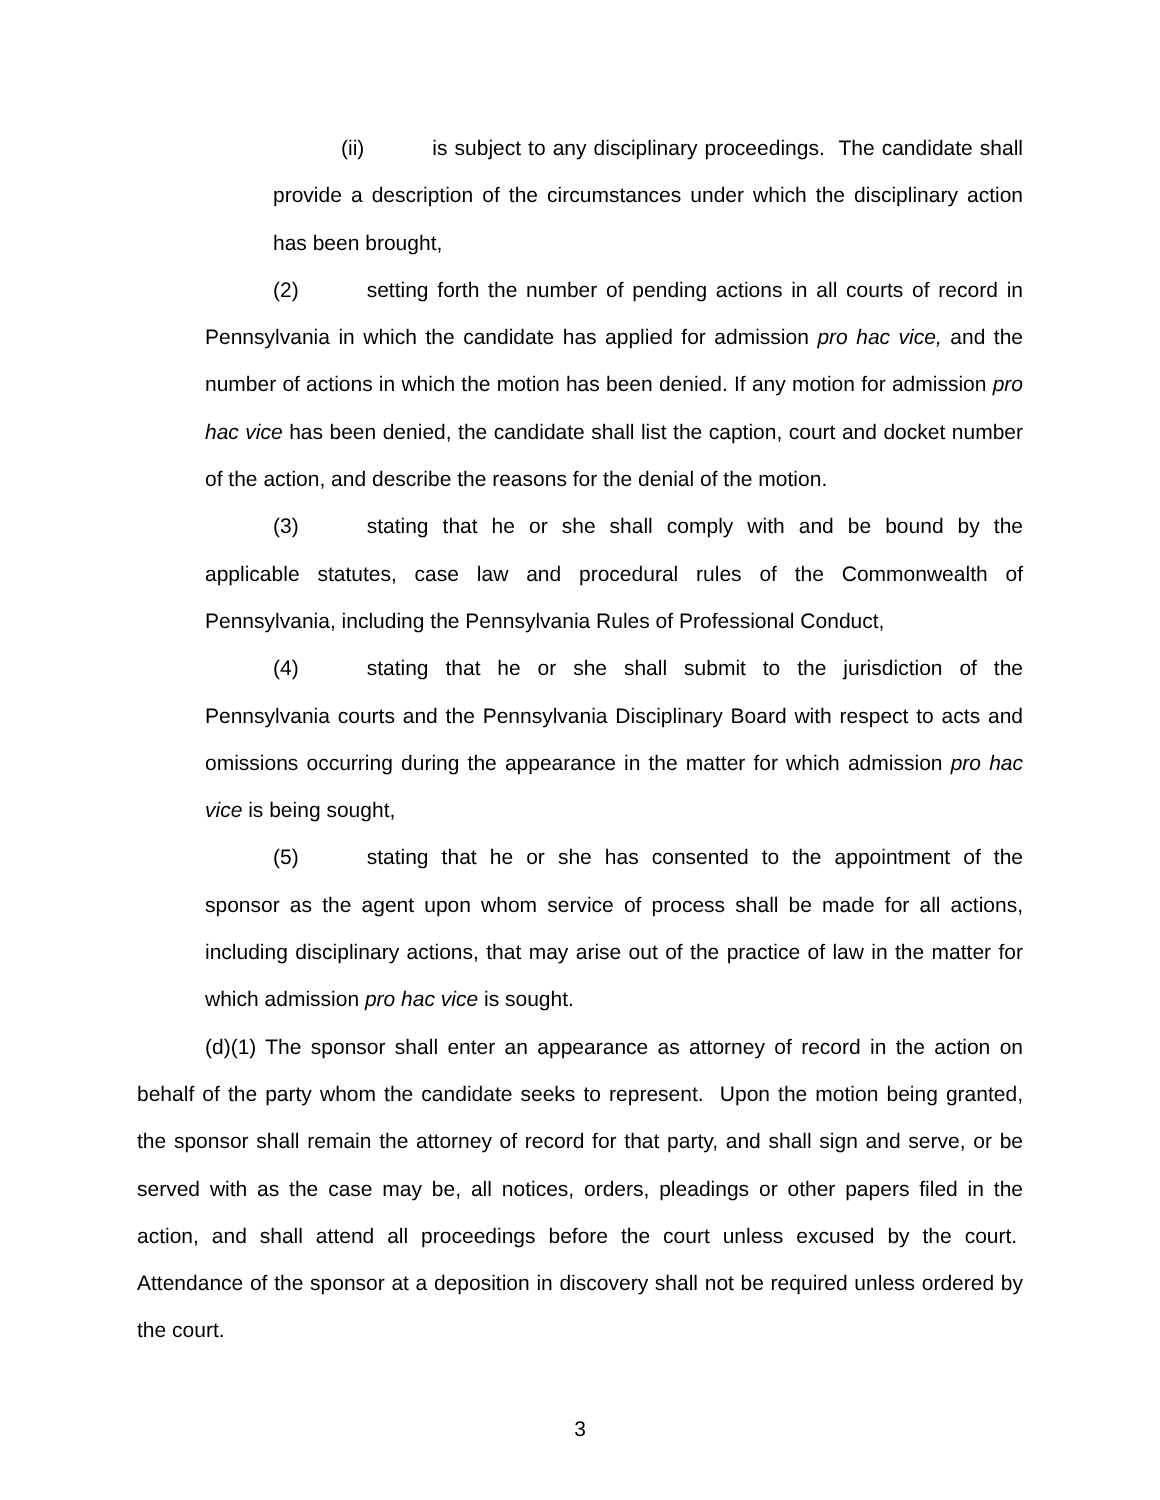(ii) is subject to any disciplinary proceedings. The candidate shall provide a description of the circumstances under which the disciplinary action has been brought,
(2) setting forth the number of pending actions in all courts of record in Pennsylvania in which the candidate has applied for admission pro hac vice, and the number of actions in which the motion has been denied. If any motion for admission pro hac vice has been denied, the candidate shall list the caption, court and docket number of the action, and describe the reasons for the denial of the motion.
(3) stating that he or she shall comply with and be bound by the applicable statutes, case law and procedural rules of the Commonwealth of Pennsylvania, including the Pennsylvania Rules of Professional Conduct,
(4) stating that he or she shall submit to the jurisdiction of the Pennsylvania courts and the Pennsylvania Disciplinary Board with respect to acts and omissions occurring during the appearance in the matter for which admission pro hac vice is being sought,
(5) stating that he or she has consented to the appointment of the sponsor as the agent upon whom service of process shall be made for all actions, including disciplinary actions, that may arise out of the practice of law in the matter for which admission pro hac vice is sought.
(d)(1) The sponsor shall enter an appearance as attorney of record in the action on behalf of the party whom the candidate seeks to represent. Upon the motion being granted, the sponsor shall remain the attorney of record for that party, and shall sign and serve, or be served with as the case may be, all notices, orders, pleadings or other papers filed in the action, and shall attend all proceedings before the court unless excused by the court. Attendance of the sponsor at a deposition in discovery shall not be required unless ordered by the court.
3